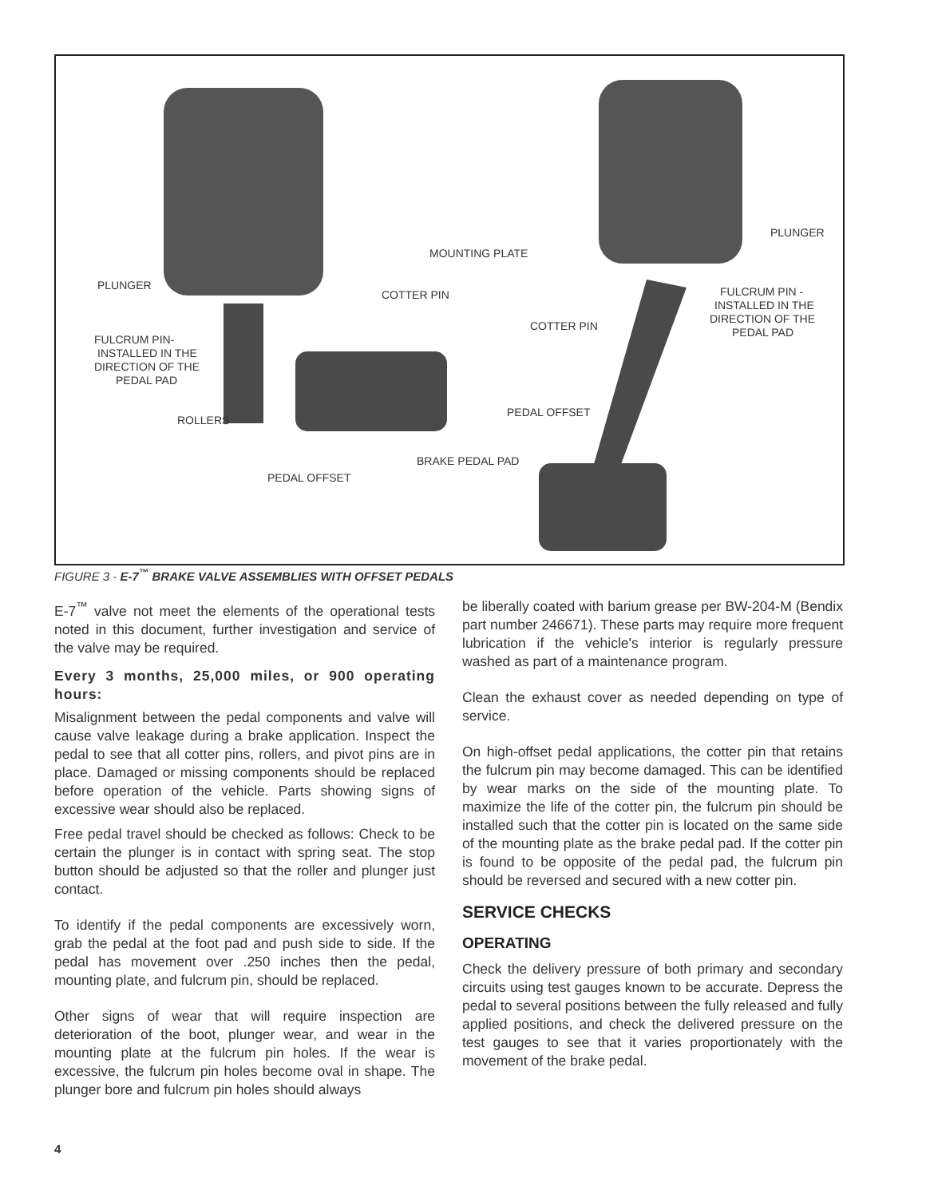PLUNGER
MOUNTING PLATE
COTTER PIN
FULCRUM PIN-
INSTALLED IN THE
DIRECTION OF THE
PEDAL PAD
ROLLERS
PEDAL OFFSET
BRAKE PEDAL PAD
PLUNGER
FULCRUM PIN -
INSTALLED IN THE
DIRECTION OF THE
PEDAL PAD
COTTER PIN
PEDAL OFFSET
FIGURE 3 - E-7<sup>™</sup> BRAKE VALVE ASSEMBLIES WITH OFFSET PEDALS
E-7<sup>™</sup> valve not meet the elements of the operational tests noted in this document, further investigation and service of the valve may be required.
Every 3 months, 25,000 miles, or 900 operating hours:
Misalignment between the pedal components and valve will cause valve leakage during a brake application. Inspect the pedal to see that all cotter pins, rollers, and pivot pins are in place. Damaged or missing components should be replaced before operation of the vehicle. Parts showing signs of excessive wear should also be replaced.
Free pedal travel should be checked as follows: Check to be certain the plunger is in contact with spring seat. The stop button should be adjusted so that the roller and plunger just contact.
To identify if the pedal components are excessively worn, grab the pedal at the foot pad and push side to side. If the pedal has movement over .250 inches then the pedal, mounting plate, and fulcrum pin, should be replaced.
Other signs of wear that will require inspection are deterioration of the boot, plunger wear, and wear in the mounting plate at the fulcrum pin holes. If the wear is excessive, the fulcrum pin holes become oval in shape. The plunger bore and fulcrum pin holes should always
be liberally coated with barium grease per BW-204-M (Bendix part number 246671). These parts may require more frequent lubrication if the vehicle's interior is regularly pressure washed as part of a maintenance program.
Clean the exhaust cover as needed depending on type of service.
On high-offset pedal applications, the cotter pin that retains the fulcrum pin may become damaged. This can be identified by wear marks on the side of the mounting plate. To maximize the life of the cotter pin, the fulcrum pin should be installed such that the cotter pin is located on the same side of the mounting plate as the brake pedal pad. If the cotter pin is found to be opposite of the pedal pad, the fulcrum pin should be reversed and secured with a new cotter pin.
SERVICE CHECKS
OPERATING
Check the delivery pressure of both primary and secondary circuits using test gauges known to be accurate. Depress the pedal to several positions between the fully released and fully applied positions, and check the delivered pressure on the test gauges to see that it varies proportionately with the movement of the brake pedal.
4